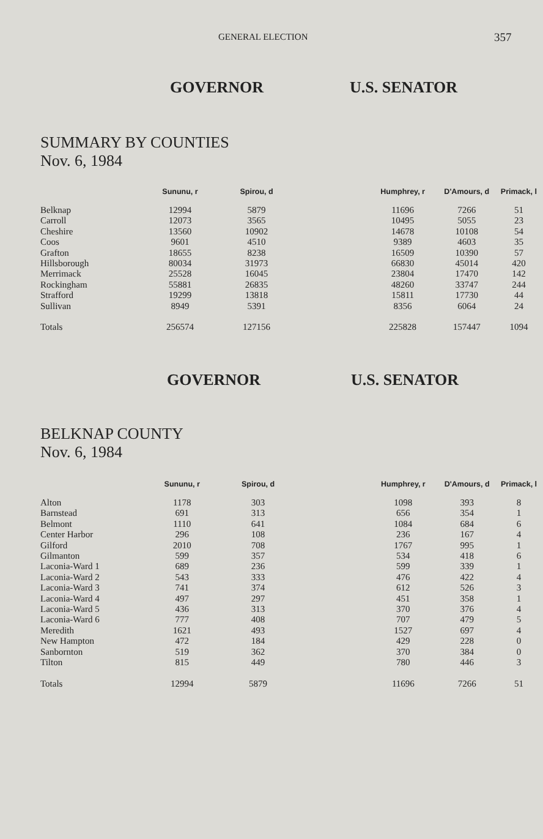GENERAL ELECTION 357
GOVERNOR U.S. SENATOR
SUMMARY BY COUNTIES
Nov. 6, 1984
| | Sununu, r | Spirou, d | | Humphrey, r | D'Amours, d | Primack, l |
| --- | --- | --- | --- | --- | --- | --- |
| Belknap | 12994 | 5879 | | 11696 | 7266 | 51 |
| Carroll | 12073 | 3565 | | 10495 | 5055 | 23 |
| Cheshire | 13560 | 10902 | | 14678 | 10108 | 54 |
| Coos | 9601 | 4510 | | 9389 | 4603 | 35 |
| Grafton | 18655 | 8238 | | 16509 | 10390 | 57 |
| Hillsborough | 80034 | 31973 | | 66830 | 45014 | 420 |
| Merrimack | 25528 | 16045 | | 23804 | 17470 | 142 |
| Rockingham | 55881 | 26835 | | 48260 | 33747 | 244 |
| Strafford | 19299 | 13818 | | 15811 | 17730 | 44 |
| Sullivan | 8949 | 5391 | | 8356 | 6064 | 24 |
| Totals | 256574 | 127156 | | 225828 | 157447 | 1094 |
GOVERNOR U.S. SENATOR
BELKNAP COUNTY
Nov. 6, 1984
| | Sununu, r | Spirou, d | | Humphrey, r | D'Amours, d | Primack, l |
| --- | --- | --- | --- | --- | --- | --- |
| Alton | 1178 | 303 | | 1098 | 393 | 8 |
| Barnstead | 691 | 313 | | 656 | 354 | 1 |
| Belmont | 1110 | 641 | | 1084 | 684 | 6 |
| Center Harbor | 296 | 108 | | 236 | 167 | 4 |
| Gilford | 2010 | 708 | | 1767 | 995 | 1 |
| Gilmanton | 599 | 357 | | 534 | 418 | 6 |
| Laconia-Ward 1 | 689 | 236 | | 599 | 339 | 1 |
| Laconia-Ward 2 | 543 | 333 | | 476 | 422 | 4 |
| Laconia-Ward 3 | 741 | 374 | | 612 | 526 | 3 |
| Laconia-Ward 4 | 497 | 297 | | 451 | 358 | 1 |
| Laconia-Ward 5 | 436 | 313 | | 370 | 376 | 4 |
| Laconia-Ward 6 | 777 | 408 | | 707 | 479 | 5 |
| Meredith | 1621 | 493 | | 1527 | 697 | 4 |
| New Hampton | 472 | 184 | | 429 | 228 | 0 |
| Sanbornton | 519 | 362 | | 370 | 384 | 0 |
| Tilton | 815 | 449 | | 780 | 446 | 3 |
| Totals | 12994 | 5879 | | 11696 | 7266 | 51 |